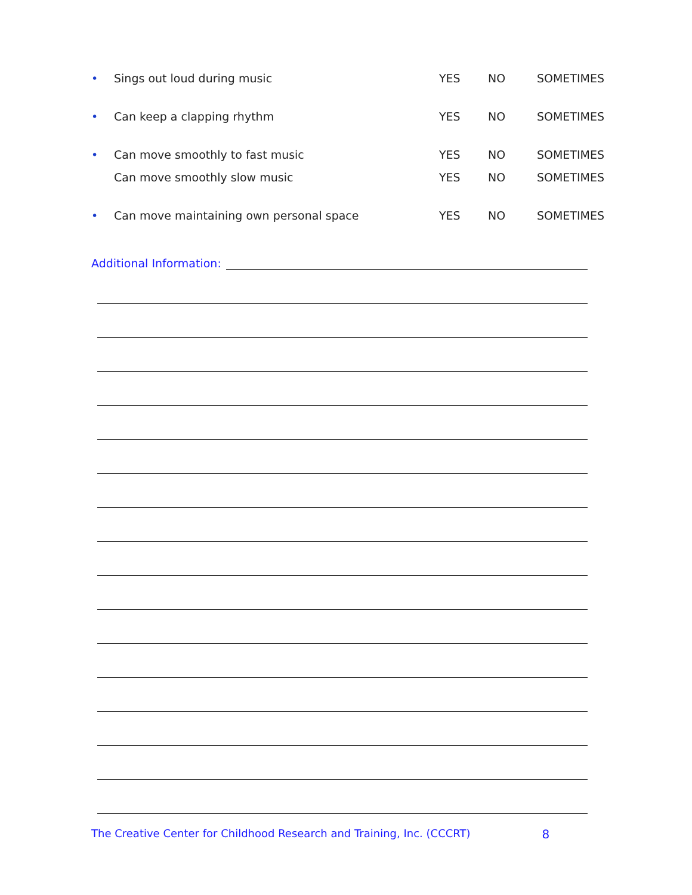• Sings out loud during music YES NO SOMETIMES
• Can keep a clapping rhythm YES NO SOMETIMES
• Can move smoothly to fast music YES NO SOMETIMES
Can move smoothly slow music YES NO SOMETIMES
• Can move maintaining own personal space YES NO SOMETIMES
Additional Information:
The Creative Center for Childhood Research and Training, Inc. (CCCRT) 8